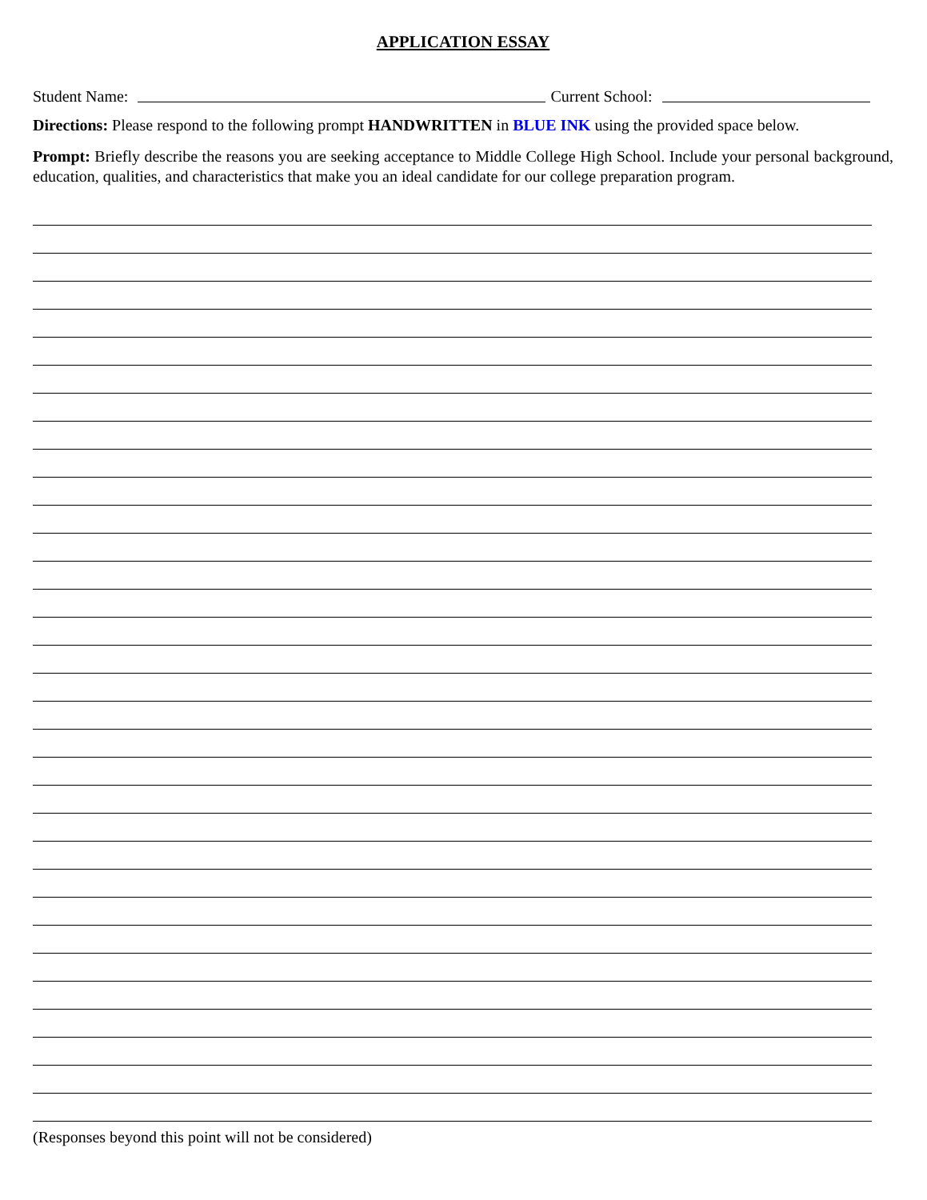APPLICATION ESSAY
Student Name: Current School:
Directions: Please respond to the following prompt HANDWRITTEN in BLUE INK using the provided space below.
Prompt: Briefly describe the reasons you are seeking acceptance to Middle College High School. Include your personal background, education, qualities, and characteristics that make you an ideal candidate for our college preparation program.
(Responses beyond this point will not be considered)